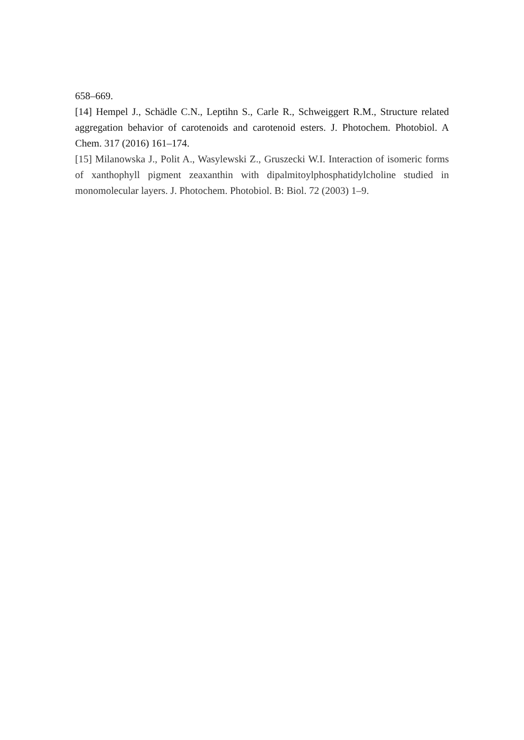658–669.
[14] Hempel J., Schädle C.N., Leptihn S., Carle R., Schweiggert R.M., Structure related aggregation behavior of carotenoids and carotenoid esters. J. Photochem. Photobiol. A Chem. 317 (2016) 161–174.
[15] Milanowska J., Polit A., Wasylewski Z., Gruszecki W.I. Interaction of isomeric forms of xanthophyll pigment zeaxanthin with dipalmitoylphosphatidylcholine studied in monomolecular layers. J. Photochem. Photobiol. B: Biol. 72 (2003) 1–9.